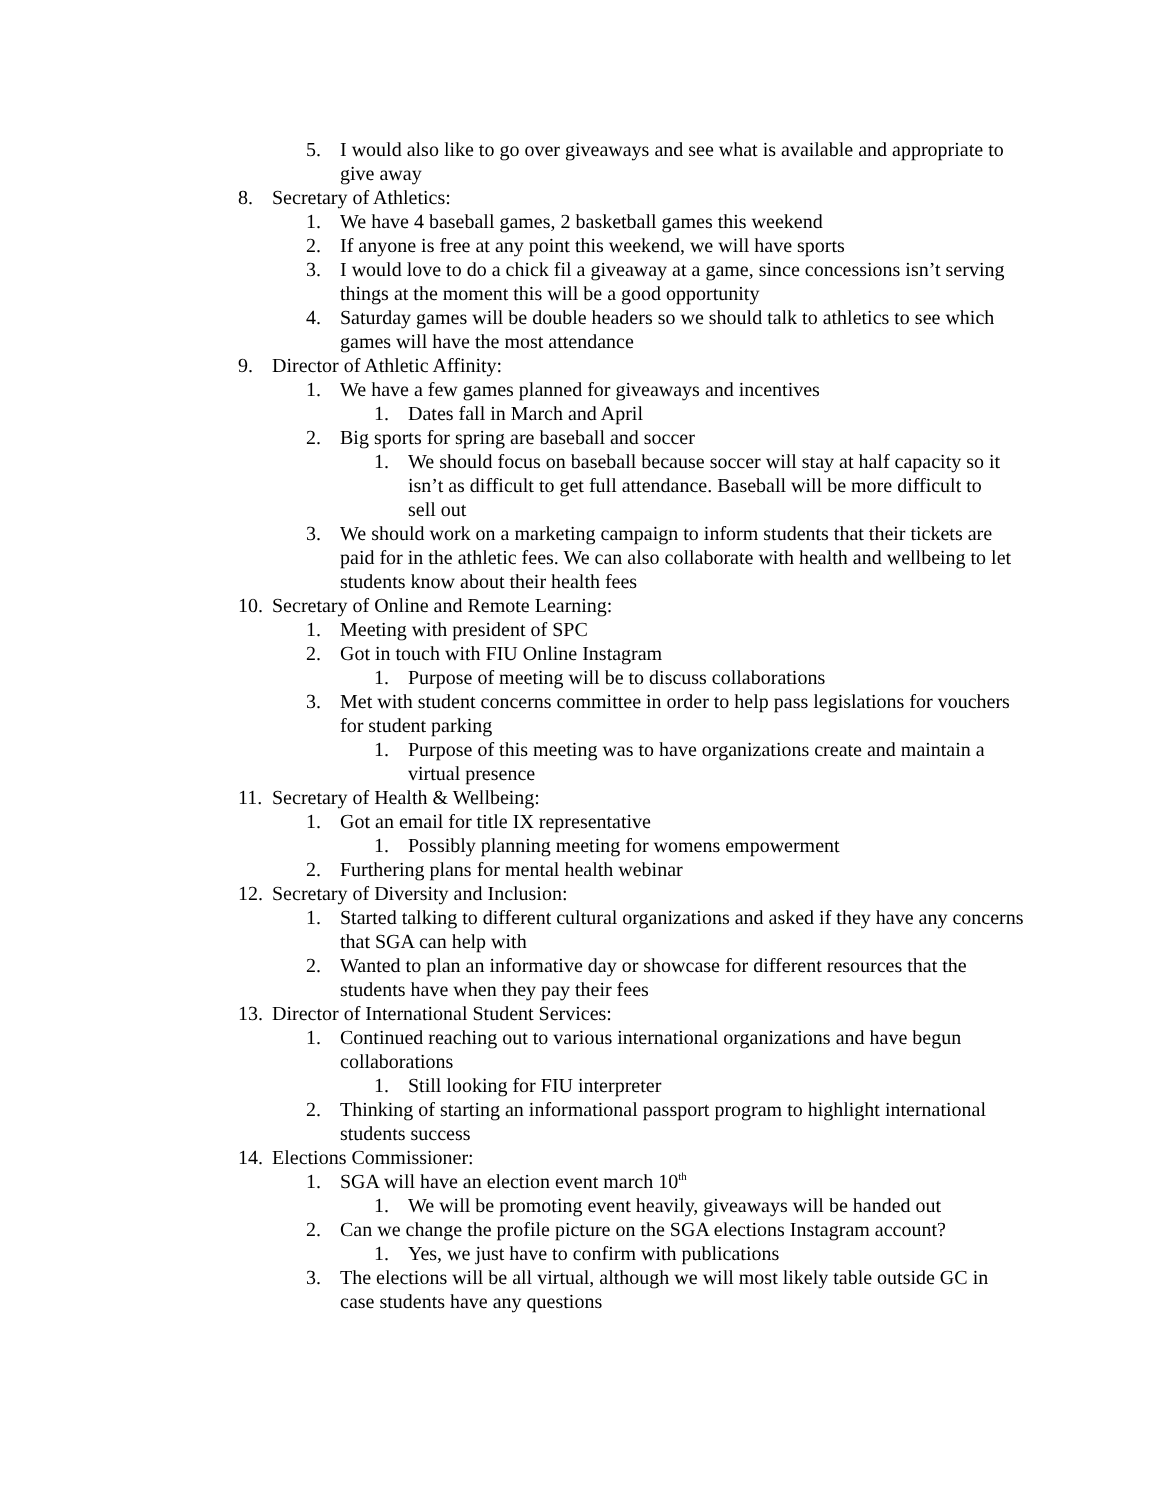5. I would also like to go over giveaways and see what is available and appropriate to give away
8. Secretary of Athletics:
1. We have 4 baseball games, 2 basketball games this weekend
2. If anyone is free at any point this weekend, we will have sports
3. I would love to do a chick fil a giveaway at a game, since concessions isn’t serving things at the moment this will be a good opportunity
4. Saturday games will be double headers so we should talk to athletics to see which games will have the most attendance
9. Director of Athletic Affinity:
1. We have a few games planned for giveaways and incentives
1. Dates fall in March and April
2. Big sports for spring are baseball and soccer
1. We should focus on baseball because soccer will stay at half capacity so it isn’t as difficult to get full attendance. Baseball will be more difficult to sell out
3. We should work on a marketing campaign to inform students that their tickets are paid for in the athletic fees. We can also collaborate with health and wellbeing to let students know about their health fees
10. Secretary of Online and Remote Learning:
1. Meeting with president of SPC
2. Got in touch with FIU Online Instagram
1. Purpose of meeting will be to discuss collaborations
3. Met with student concerns committee in order to help pass legislations for vouchers for student parking
1. Purpose of this meeting was to have organizations create and maintain a virtual presence
11. Secretary of Health & Wellbeing:
1. Got an email for title IX representative
1. Possibly planning meeting for womens empowerment
2. Furthering plans for mental health webinar
12. Secretary of Diversity and Inclusion:
1. Started talking to different cultural organizations and asked if they have any concerns that SGA can help with
2. Wanted to plan an informative day or showcase for different resources that the students have when they pay their fees
13. Director of International Student Services:
1. Continued reaching out to various international organizations and have begun collaborations
1. Still looking for FIU interpreter
2. Thinking of starting an informational passport program to highlight international students success
14. Elections Commissioner:
1. SGA will have an election event march 10<sup>th</sup>
1. We will be promoting event heavily, giveaways will be handed out
2. Can we change the profile picture on the SGA elections Instagram account?
1. Yes, we just have to confirm with publications
3. The elections will be all virtual, although we will most likely table outside GC in case students have any questions